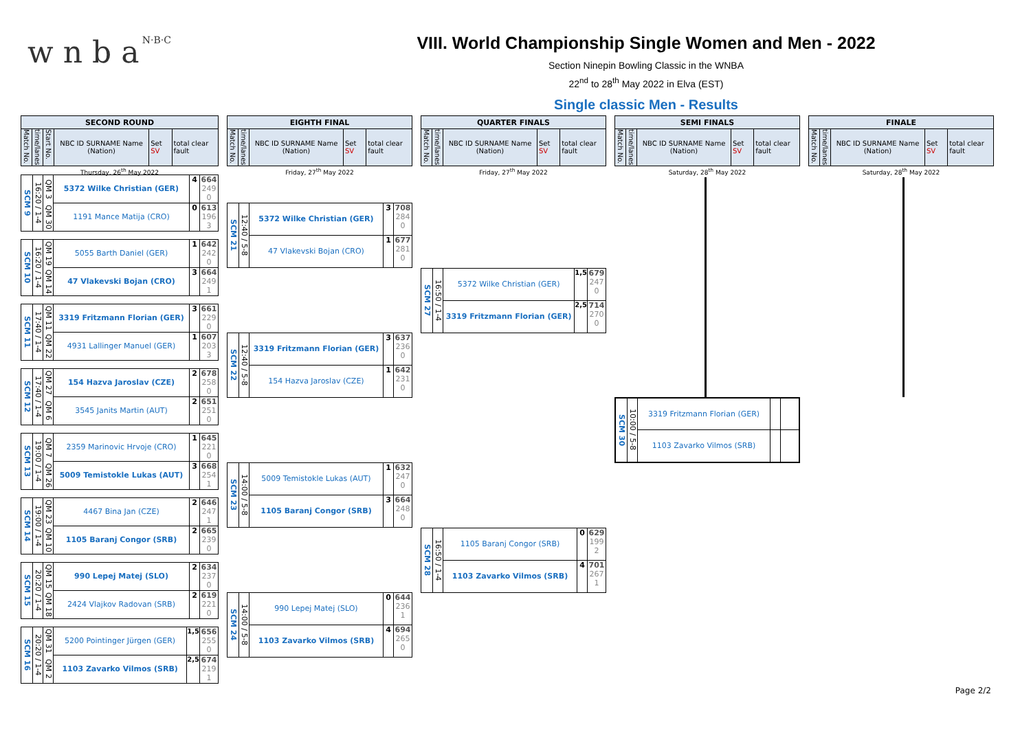w n b a N·B·C
VIII. World Championship Single Women and Men - 2022
Section Ninepin Bowling Classic in the WNBA
22<sup>nd</sup> to 28<sup>th</sup> May 2022 in Elva (EST)
Single classic Men - Results
| SECOND ROUND | | | | | |
| --- | --- | --- | --- | --- | --- |
| Match No. | time/lanes | Start No. | NBC ID SURNAME Name (Nation) | Set SV | total clear fault |
Thursday, 26<sup>th</sup> May 2022
| SCM 9 | 16:20 / 1-4 | QM 3 | 5372 Wilke Christian (GER) | 4 | 664 249 0 |
| | | QM 30 | 1191 Mance Matija (CRO) | 0 | 613 196 3 |
| SCM 10 | 16:20 / 1-4 | QM 19 | 5055 Barth Daniel (GER) | 1 | 642 242 0 |
| | | QM 14 | 47 Vlakevski Bojan (CRO) | 3 | 664 249 1 |
| SCM 11 | 17:40 / 1-4 | QM 11 | 3319 Fritzmann Florian (GER) | 3 | 661 229 0 |
| | | QM 22 | 4931 Lallinger Manuel (GER) | 1 | 607 203 3 |
| SCM 12 | 17:40 / 1-4 | QM 27 | 154 Hazva Jaroslav (CZE) | 2 | 678 258 0 |
| | | QM 6 | 3545 Janits Martin (AUT) | 2 | 651 251 0 |
| SCM 13 | 19:00 / 1-4 | QM 7 | 2359 Marinovic Hrvoje (CRO) | 1 | 645 221 0 |
| | | QM 26 | 5009 Temistokle Lukas (AUT) | 3 | 668 254 1 |
| SCM 14 | 19:00 / 1-4 | QM 23 | 4467 Bina Jan (CZE) | 2 | 646 247 1 |
| | | QM 10 | 1105 Baranj Congor (SRB) | 2 | 665 239 0 |
| SCM 15 | 20:20 / 1-4 | QM 15 | 990 Lepej Matej (SLO) | 2 | 634 237 0 |
| | | QM 18 | 2424 Vlajkov Radovan (SRB) | 2 | 619 221 0 |
| SCM 16 | 20:20 / 1-4 | QM 31 | 5200 Pointinger Jürgen (GER) | 1,5 | 656 255 0 |
| | | QM 2 | 1103 Zavarko Vilmos (SRB) | 2,5 | 674 219 1 |
| EIGHTH FINAL | | | | |
| --- | --- | --- | --- | --- |
| Match No. | time/lanes | NBC ID SURNAME Name (Nation) | Set SV | total clear fault |
Friday, 27<sup>th</sup> May 2022
| SCM 21 | 12:40 / 5-8 | 5372 Wilke Christian (GER) | 3 | 708 284 0 |
| | | 47 Vlakevski Bojan (CRO) | 1 | 677 281 0 |
| SCM 22 | 12:40 / 5-8 | 3319 Fritzmann Florian (GER) | 3 | 637 236 0 |
| | | 154 Hazva Jaroslav (CZE) | 1 | 642 231 0 |
| SCM 23 | 14:00 / 5-8 | 5009 Temistokle Lukas (AUT) | 1 | 632 247 0 |
| | | 1105 Baranj Congor (SRB) | 3 | 664 248 0 |
| SCM 24 | 14:00 / 5-8 | 990 Lepej Matej (SLO) | 0 | 644 236 1 |
| | | 1103 Zavarko Vilmos (SRB) | 4 | 694 265 0 |
| QUARTER FINALS | | | | |
| --- | --- | --- | --- | --- |
| Match No. | time/lanes | NBC ID SURNAME Name (Nation) | Set SV | total clear fault |
Friday, 27<sup>th</sup> May 2022
| SCM 27 | 16:50 / 1-4 | 5372 Wilke Christian (GER) | 1,5 | 679 247 0 |
| | | 3319 Fritzmann Florian (GER) | 2,5 | 714 270 0 |
| SCM 28 | 16:50 / 1-4 | 1105 Baranj Congor (SRB) | 0 | 629 199 2 |
| | | 1103 Zavarko Vilmos (SRB) | 4 | 701 267 1 |
| SEMI FINALS | | | | |
| --- | --- | --- | --- | --- |
| Match No. | time/lanes | NBC ID SURNAME Name (Nation) | Set SV | total clear fault |
Saturday, 28<sup>th</sup> May 2022
| SCM 30 | 10:00 / 5-8 | 3319 Fritzmann Florian (GER) | | |
| | | 1103 Zavarko Vilmos (SRB) | | |
| FINALE | | | | |
| --- | --- | --- | --- | --- |
| Match No. | time/lanes | NBC ID SURNAME Name (Nation) | Set SV | total clear fault |
Saturday, 28<sup>th</sup> May 2022
Page 2/2